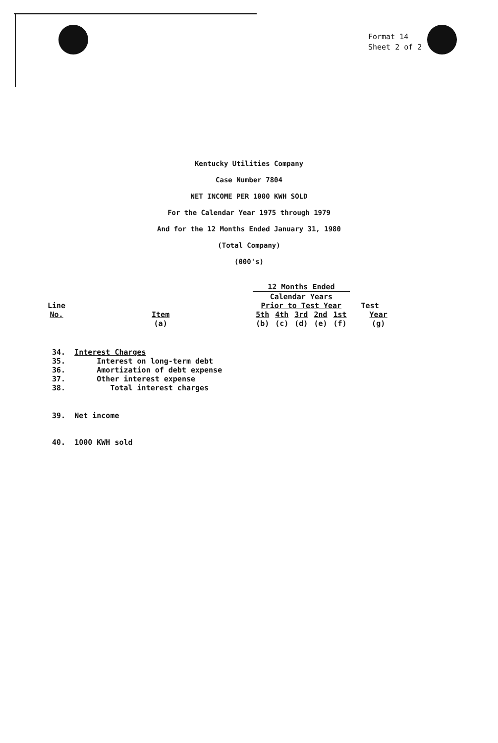Format 14
Sheet 2 of 2
Kentucky Utilities Company
Case Number 7804
NET INCOME PER 1000 KWH SOLD
For the Calendar Year 1975 through 1979
And for the 12 Months Ended January 31, 1980
(Total Company)
(000's)
| | | 12 Months Ended | | | | | |
| | | Calendar Years | | | | | |
| Line | | Prior to Test Year | | | | | Test |
| No. | Item | 5th | 4th | 3rd | 2nd | 1st | Year |
| | (a) | (b) | (c) | (d) | (e) | (f) | (g) |
34. Interest Charges
35. Interest on long-term debt
36. Amortization of debt expense
37. Other interest expense
38. Total interest charges
39. Net income
40. 1000 KWH sold